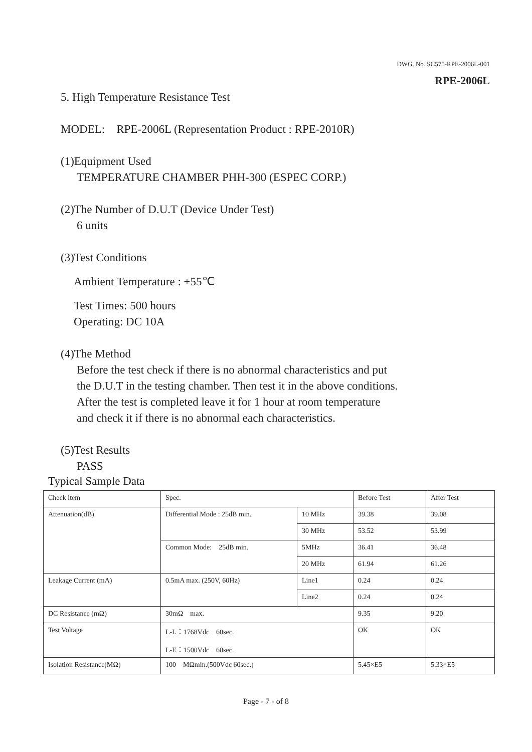DWG. No. SC575-RPE-2006L-001
RPE-2006L
5. High Temperature Resistance Test
MODEL: RPE-2006L (Representation Product : RPE-2010R)
(1)Equipment Used
TEMPERATURE CHAMBER PHH-300 (ESPEC CORP.)
(2)The Number of D.U.T (Device Under Test)
6 units
(3)Test Conditions
Ambient Temperature : +55℃
Test Times: 500 hours
Operating: DC 10A
(4)The Method
Before the test check if there is no abnormal characteristics and put
the D.U.T in the testing chamber. Then test it in the above conditions.
After the test is completed leave it for 1 hour at room temperature
and check it if there is no abnormal each characteristics.
(5)Test Results
PASS
Typical Sample Data
| Check item | Spec. | | Before Test | After Test |
| Attenuation(dB) | Differential Mode : 25dB min. | 10 MHz | 39.38 | 39.08 |
| | | 30 MHz | 53.52 | 53.99 |
| | Common Mode: 25dB min. | 5MHz | 36.41 | 36.48 |
| | | 20 MHz | 61.94 | 61.26 |
| Leakage Current (mA) | 0.5mA max. (250V, 60Hz) | Line1 | 0.24 | 0.24 |
| | | Line2 | 0.24 | 0.24 |
| DC Resistance (mΩ) | 30mΩ max. | | 9.35 | 9.20 |
| Test Voltage | L-L：1768Vdc 60sec. L-E：1500Vdc 60sec. | | OK | OK |
| Isolation Resistance(MΩ) | 100 MΩmin.(500Vdc 60sec.) | | 5.45×E5 | 5.33×E5 |
Page - 7 - of 8